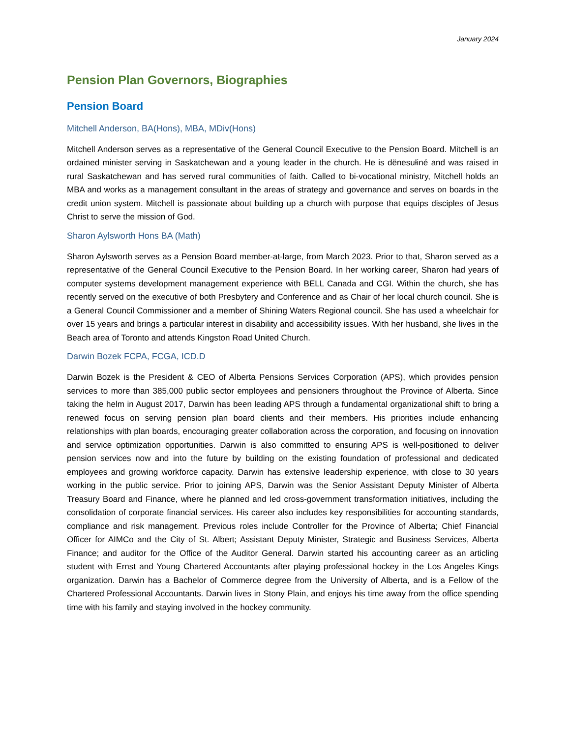January 2024
Pension Plan Governors, Biographies
Pension Board
Mitchell Anderson, BA(Hons), MBA, MDiv(Hons)
Mitchell Anderson serves as a representative of the General Council Executive to the Pension Board. Mitchell is an ordained minister serving in Saskatchewan and a young leader in the church. He is dënesułiné and was raised in rural Saskatchewan and has served rural communities of faith. Called to bi-vocational ministry, Mitchell holds an MBA and works as a management consultant in the areas of strategy and governance and serves on boards in the credit union system. Mitchell is passionate about building up a church with purpose that equips disciples of Jesus Christ to serve the mission of God.
Sharon Aylsworth Hons BA (Math)
Sharon Aylsworth serves as a Pension Board member-at-large, from March 2023. Prior to that, Sharon served as a representative of the General Council Executive to the Pension Board. In her working career, Sharon had years of computer systems development management experience with BELL Canada and CGI. Within the church, she has recently served on the executive of both Presbytery and Conference and as Chair of her local church council. She is a General Council Commissioner and a member of Shining Waters Regional council. She has used a wheelchair for over 15 years and brings a particular interest in disability and accessibility issues. With her husband, she lives in the Beach area of Toronto and attends Kingston Road United Church.
Darwin Bozek FCPA, FCGA, ICD.D
Darwin Bozek is the President & CEO of Alberta Pensions Services Corporation (APS), which provides pension services to more than 385,000 public sector employees and pensioners throughout the Province of Alberta. Since taking the helm in August 2017, Darwin has been leading APS through a fundamental organizational shift to bring a renewed focus on serving pension plan board clients and their members. His priorities include enhancing relationships with plan boards, encouraging greater collaboration across the corporation, and focusing on innovation and service optimization opportunities. Darwin is also committed to ensuring APS is well-positioned to deliver pension services now and into the future by building on the existing foundation of professional and dedicated employees and growing workforce capacity. Darwin has extensive leadership experience, with close to 30 years working in the public service. Prior to joining APS, Darwin was the Senior Assistant Deputy Minister of Alberta Treasury Board and Finance, where he planned and led cross-government transformation initiatives, including the consolidation of corporate financial services. His career also includes key responsibilities for accounting standards, compliance and risk management. Previous roles include Controller for the Province of Alberta; Chief Financial Officer for AIMCo and the City of St. Albert; Assistant Deputy Minister, Strategic and Business Services, Alberta Finance; and auditor for the Office of the Auditor General. Darwin started his accounting career as an articling student with Ernst and Young Chartered Accountants after playing professional hockey in the Los Angeles Kings organization. Darwin has a Bachelor of Commerce degree from the University of Alberta, and is a Fellow of the Chartered Professional Accountants. Darwin lives in Stony Plain, and enjoys his time away from the office spending time with his family and staying involved in the hockey community.